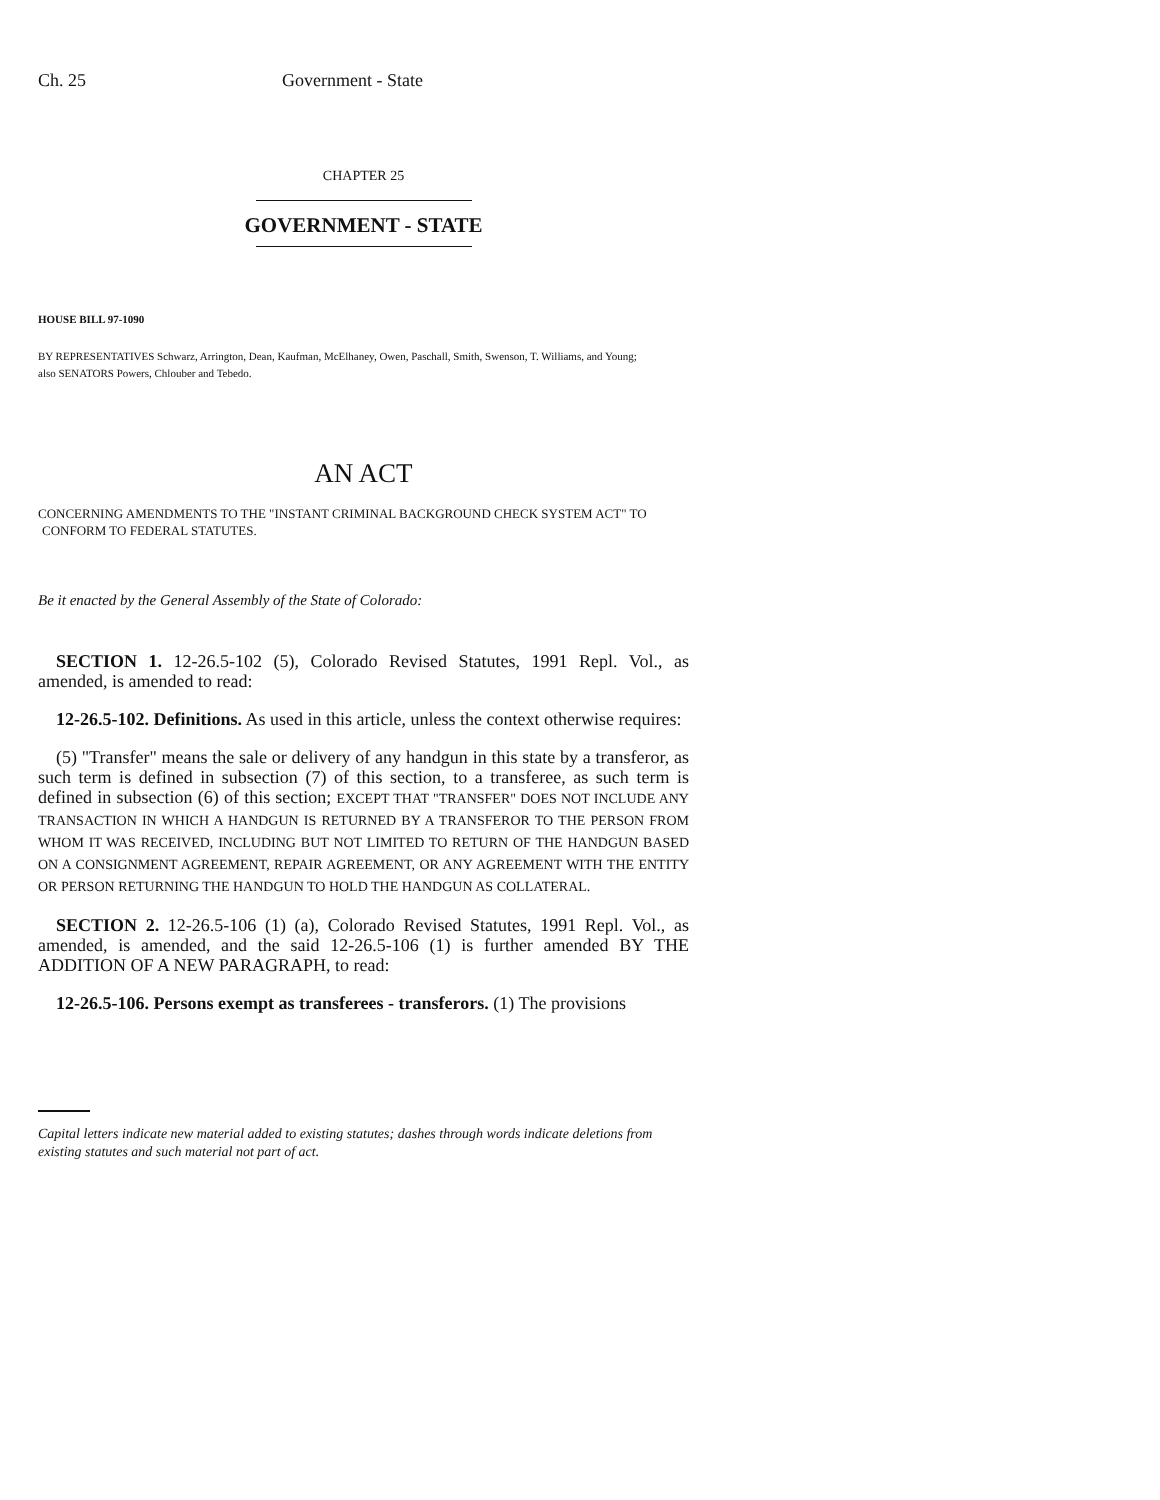Ch. 25 Government - State
CHAPTER 25
GOVERNMENT - STATE
HOUSE BILL 97-1090
BY REPRESENTATIVES Schwarz, Arrington, Dean, Kaufman, McElhaney, Owen, Paschall, Smith, Swenson, T. Williams, and Young;
also SENATORS Powers, Chlouber and Tebedo.
AN ACT
CONCERNING AMENDMENTS TO THE "INSTANT CRIMINAL BACKGROUND CHECK SYSTEM ACT" TO
CONFORM TO FEDERAL STATUTES.
Be it enacted by the General Assembly of the State of Colorado:
SECTION 1. 12-26.5-102 (5), Colorado Revised Statutes, 1991 Repl. Vol., as amended, is amended to read:
12-26.5-102. Definitions. As used in this article, unless the context otherwise requires:
(5) "Transfer" means the sale or delivery of any handgun in this state by a transferor, as such term is defined in subsection (7) of this section, to a transferee, as such term is defined in subsection (6) of this section; EXCEPT THAT "TRANSFER" DOES NOT INCLUDE ANY TRANSACTION IN WHICH A HANDGUN IS RETURNED BY A TRANSFEROR TO THE PERSON FROM WHOM IT WAS RECEIVED, INCLUDING BUT NOT LIMITED TO RETURN OF THE HANDGUN BASED ON A CONSIGNMENT AGREEMENT, REPAIR AGREEMENT, OR ANY AGREEMENT WITH THE ENTITY OR PERSON RETURNING THE HANDGUN TO HOLD THE HANDGUN AS COLLATERAL.
SECTION 2. 12-26.5-106 (1) (a), Colorado Revised Statutes, 1991 Repl. Vol., as amended, is amended, and the said 12-26.5-106 (1) is further amended BY THE ADDITION OF A NEW PARAGRAPH, to read:
12-26.5-106. Persons exempt as transferees - transferors. (1) The provisions
Capital letters indicate new material added to existing statutes; dashes through words indicate deletions from existing statutes and such material not part of act.